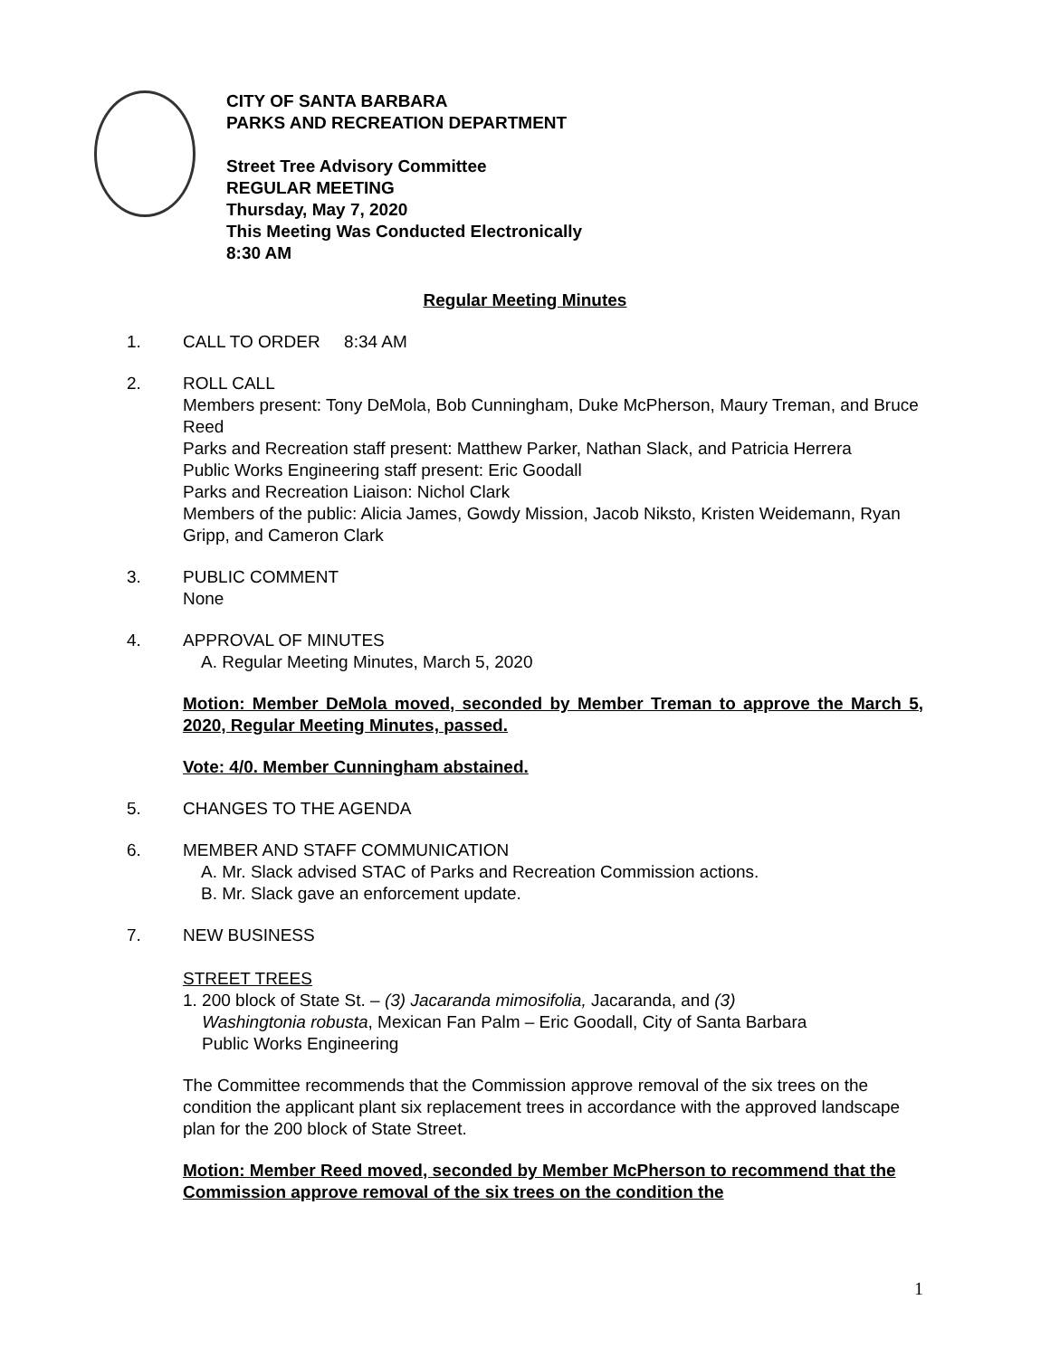CITY OF SANTA BARBARA
PARKS AND RECREATION DEPARTMENT
Street Tree Advisory Committee
REGULAR MEETING
Thursday, May 7, 2020
This Meeting Was Conducted Electronically
8:30 AM
Regular Meeting Minutes
1. CALL TO ORDER 8:34 AM
2. ROLL CALL
Members present: Tony DeMola, Bob Cunningham, Duke McPherson, Maury Treman, and Bruce Reed
Parks and Recreation staff present: Matthew Parker, Nathan Slack, and Patricia Herrera
Public Works Engineering staff present: Eric Goodall
Parks and Recreation Liaison: Nichol Clark
Members of the public: Alicia James, Gowdy Mission, Jacob Niksto, Kristen Weidemann, Ryan Gripp, and Cameron Clark
3. PUBLIC COMMENT
None
4. APPROVAL OF MINUTES
A. Regular Meeting Minutes, March 5, 2020
Motion: Member DeMola moved, seconded by Member Treman to approve the March 5, 2020, Regular Meeting Minutes, passed.
Vote: 4/0. Member Cunningham abstained.
5. CHANGES TO THE AGENDA
6. MEMBER AND STAFF COMMUNICATION
A. Mr. Slack advised STAC of Parks and Recreation Commission actions.
B. Mr. Slack gave an enforcement update.
7. NEW BUSINESS
STREET TREES
1. 200 block of State St. – (3) Jacaranda mimosifolia, Jacaranda, and (3)
Washingtonia robusta, Mexican Fan Palm – Eric Goodall, City of Santa Barbara
Public Works Engineering
The Committee recommends that the Commission approve removal of the six trees on the condition the applicant plant six replacement trees in accordance with the approved landscape plan for the 200 block of State Street.
Motion: Member Reed moved, seconded by Member McPherson to recommend that the Commission approve removal of the six trees on the condition the
1